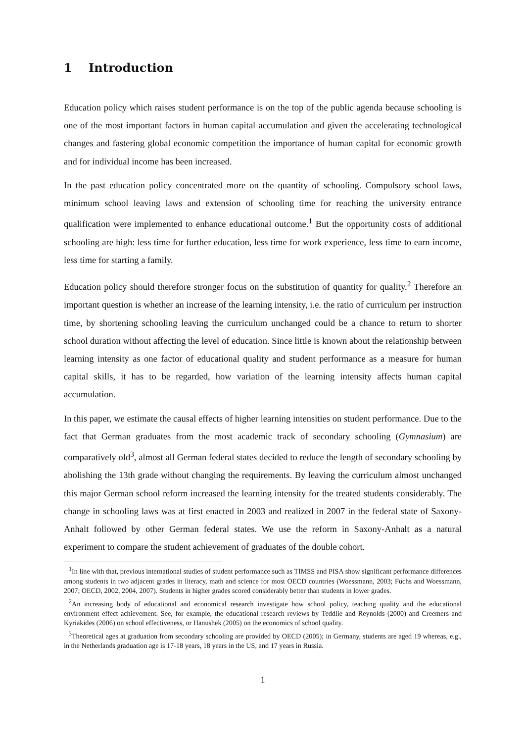1 Introduction
Education policy which raises student performance is on the top of the public agenda because schooling is one of the most important factors in human capital accumulation and given the accelerating technological changes and fastering global economic competition the importance of human capital for economic growth and for individual income has been increased.
In the past education policy concentrated more on the quantity of schooling. Compulsory school laws, minimum school leaving laws and extension of schooling time for reaching the university entrance qualification were implemented to enhance educational outcome.<sup>1</sup> But the opportunity costs of additional schooling are high: less time for further education, less time for work experience, less time to earn income, less time for starting a family.
Education policy should therefore stronger focus on the substitution of quantity for quality.<sup>2</sup> Therefore an important question is whether an increase of the learning intensity, i.e. the ratio of curriculum per instruction time, by shortening schooling leaving the curriculum unchanged could be a chance to return to shorter school duration without affecting the level of education. Since little is known about the relationship between learning intensity as one factor of educational quality and student performance as a measure for human capital skills, it has to be regarded, how variation of the learning intensity affects human capital accumulation.
In this paper, we estimate the causal effects of higher learning intensities on student performance. Due to the fact that German graduates from the most academic track of secondary schooling (Gymnasium) are comparatively old<sup>3</sup>, almost all German federal states decided to reduce the length of secondary schooling by abolishing the 13th grade without changing the requirements. By leaving the curriculum almost unchanged this major German school reform increased the learning intensity for the treated students considerably. The change in schooling laws was at first enacted in 2003 and realized in 2007 in the federal state of Saxony-Anhalt followed by other German federal states. We use the reform in Saxony-Anhalt as a natural experiment to compare the student achievement of graduates of the double cohort.
<sup>1</sup> In line with that, previous international studies of student performance such as TIMSS and PISA show significant performance differences among students in two adjacent grades in literacy, math and science for most OECD countries (Woessmann, 2003; Fuchs and Woessmann, 2007; OECD, 2002, 2004, 2007). Students in higher grades scored considerably better than students in lower grades.
<sup>2</sup> An increasing body of educational and economical research investigate how school policy, teaching quality and the educational environment effect achievement. See, for example, the educational research reviews by Teddlie and Reynolds (2000) and Creemers and Kyriakides (2006) on school effectiveness, or Hanushek (2005) on the economics of school quality.
<sup>3</sup> Theoretical ages at graduation from secondary schooling are provided by OECD (2005); in Germany, students are aged 19 whereas, e.g., in the Netherlands graduation age is 17-18 years, 18 years in the US, and 17 years in Russia.
1